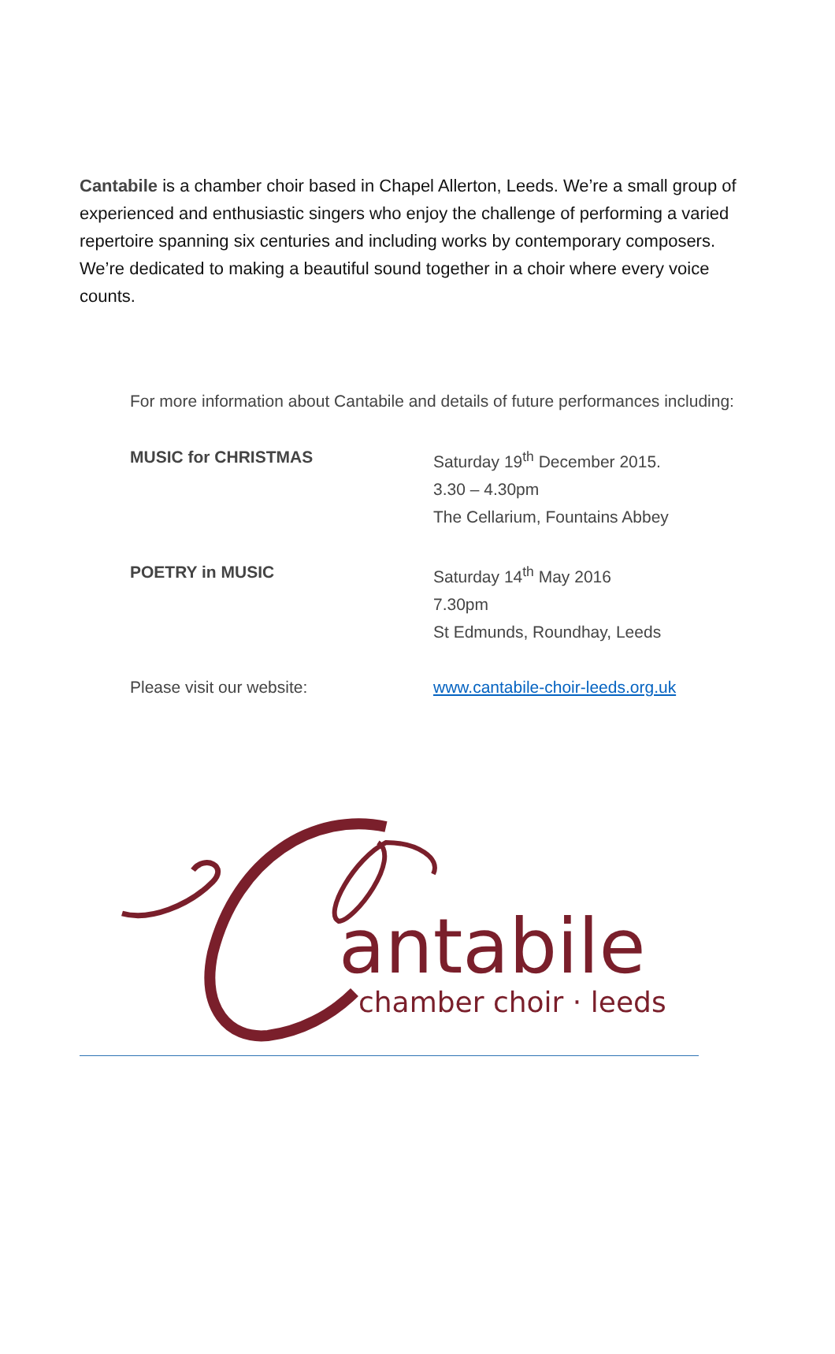Cantabile is a chamber choir based in Chapel Allerton, Leeds. We’re a small group of experienced and enthusiastic singers who enjoy the challenge of performing a varied repertoire spanning six centuries and including works by contemporary composers. We’re dedicated to making a beautiful sound together in a choir where every voice counts.
For more information about Cantabile and details of future performances including:
MUSIC for CHRISTMAS Saturday 19<sup>th</sup> December 2015.
3.30 – 4.30pm
The Cellarium, Fountains Abbey
POETRY in MUSIC Saturday 14<sup>th</sup> May 2016
7.30pm
St Edmunds, Roundhay, Leeds
Please visit our website: www.cantabile-choir-leeds.org.uk
antabile
chamber choir · leeds